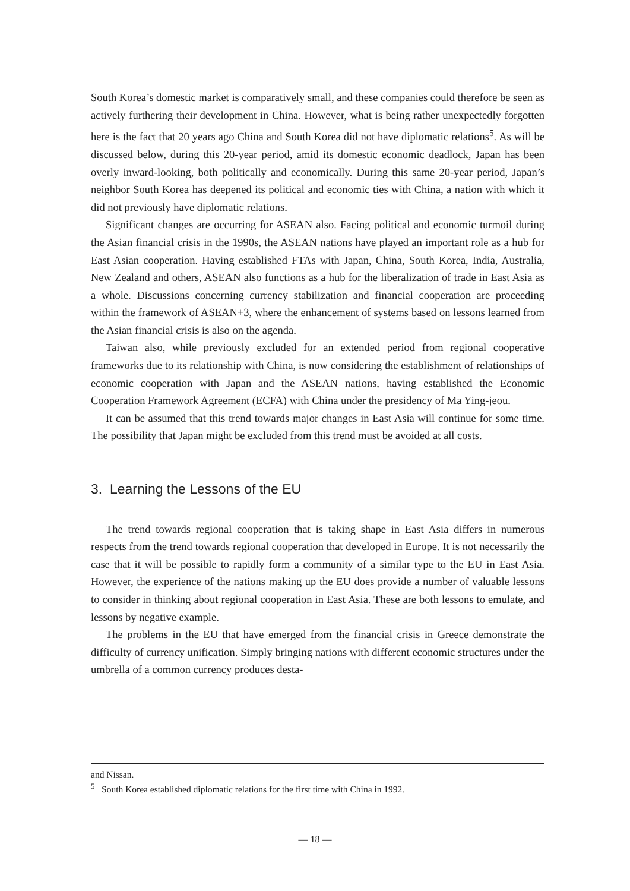South Korea’s domestic market is comparatively small, and these companies could therefore be seen as actively furthering their development in China. However, what is being rather unexpectedly forgotten here is the fact that 20 years ago China and South Korea did not have diplomatic relations<sup>5</sup>. As will be discussed below, during this 20-year period, amid its domestic economic deadlock, Japan has been overly inward-looking, both politically and economically. During this same 20-year period, Japan’s neighbor South Korea has deepened its political and economic ties with China, a nation with which it did not previously have diplomatic relations.
Significant changes are occurring for ASEAN also. Facing political and economic turmoil during the Asian financial crisis in the 1990s, the ASEAN nations have played an important role as a hub for East Asian cooperation. Having established FTAs with Japan, China, South Korea, India, Australia, New Zealand and others, ASEAN also functions as a hub for the liberalization of trade in East Asia as a whole. Discussions concerning currency stabilization and financial cooperation are proceeding within the framework of ASEAN+3, where the enhancement of systems based on lessons learned from the Asian financial crisis is also on the agenda.
Taiwan also, while previously excluded for an extended period from regional cooperative frameworks due to its relationship with China, is now considering the establishment of relationships of economic cooperation with Japan and the ASEAN nations, having established the Economic Cooperation Framework Agreement (ECFA) with China under the presidency of Ma Ying-jeou.
It can be assumed that this trend towards major changes in East Asia will continue for some time. The possibility that Japan might be excluded from this trend must be avoided at all costs.
3. Learning the Lessons of the EU
The trend towards regional cooperation that is taking shape in East Asia differs in numerous respects from the trend towards regional cooperation that developed in Europe. It is not necessarily the case that it will be possible to rapidly form a community of a similar type to the EU in East Asia. However, the experience of the nations making up the EU does provide a number of valuable lessons to consider in thinking about regional cooperation in East Asia. These are both lessons to emulate, and lessons by negative example.
The problems in the EU that have emerged from the financial crisis in Greece demonstrate the difficulty of currency unification. Simply bringing nations with different economic structures under the umbrella of a common currency produces desta-
and Nissan.
<sup>5</sup> South Korea established diplomatic relations for the first time with China in 1992.
— 18 —